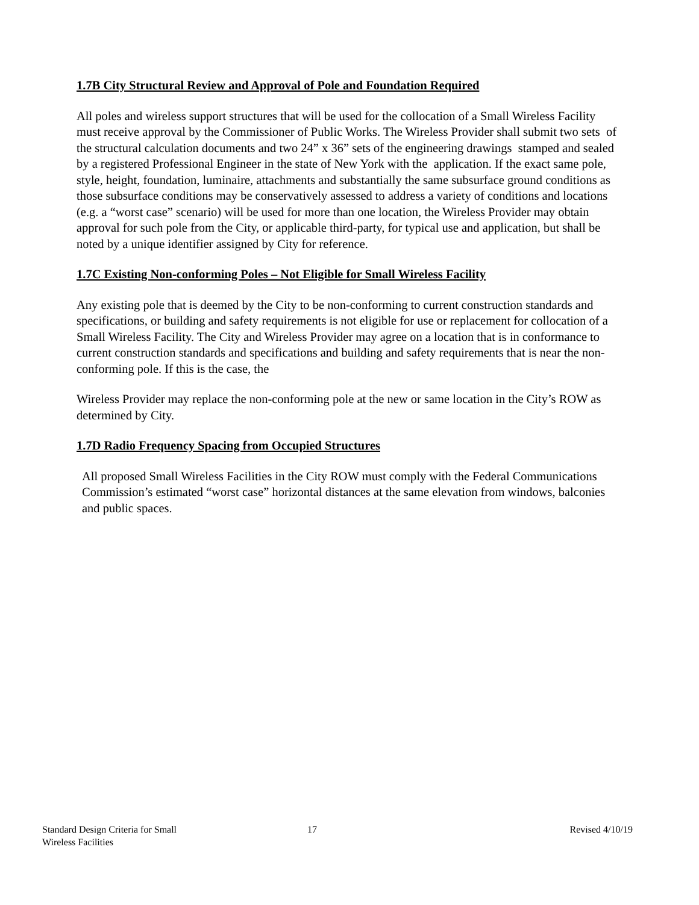1.7B City Structural Review and Approval of Pole and Foundation Required
All poles and wireless support structures that will be used for the collocation of a Small Wireless Facility must receive approval by the Commissioner of Public Works. The Wireless Provider shall submit two sets of the structural calculation documents and two 24” x 36” sets of the engineering drawings stamped and sealed by a registered Professional Engineer in the state of New York with the application. If the exact same pole, style, height, foundation, luminaire, attachments and substantially the same subsurface ground conditions as those subsurface conditions may be conservatively assessed to address a variety of conditions and locations (e.g. a “worst case” scenario) will be used for more than one location, the Wireless Provider may obtain approval for such pole from the City, or applicable third-party, for typical use and application, but shall be noted by a unique identifier assigned by City for reference.
1.7C Existing Non-conforming Poles – Not Eligible for Small Wireless Facility
Any existing pole that is deemed by the City to be non-conforming to current construction standards and specifications, or building and safety requirements is not eligible for use or replacement for collocation of a Small Wireless Facility. The City and Wireless Provider may agree on a location that is in conformance to current construction standards and specifications and building and safety requirements that is near the non-conforming pole. If this is the case, the
Wireless Provider may replace the non-conforming pole at the new or same location in the City’s ROW as determined by City.
1.7D Radio Frequency Spacing from Occupied Structures
All proposed Small Wireless Facilities in the City ROW must comply with the Federal Communications Commission’s estimated “worst case” horizontal distances at the same elevation from windows, balconies and public spaces.
Standard Design Criteria for Small
Wireless Facilities
17 Revised 4/10/19